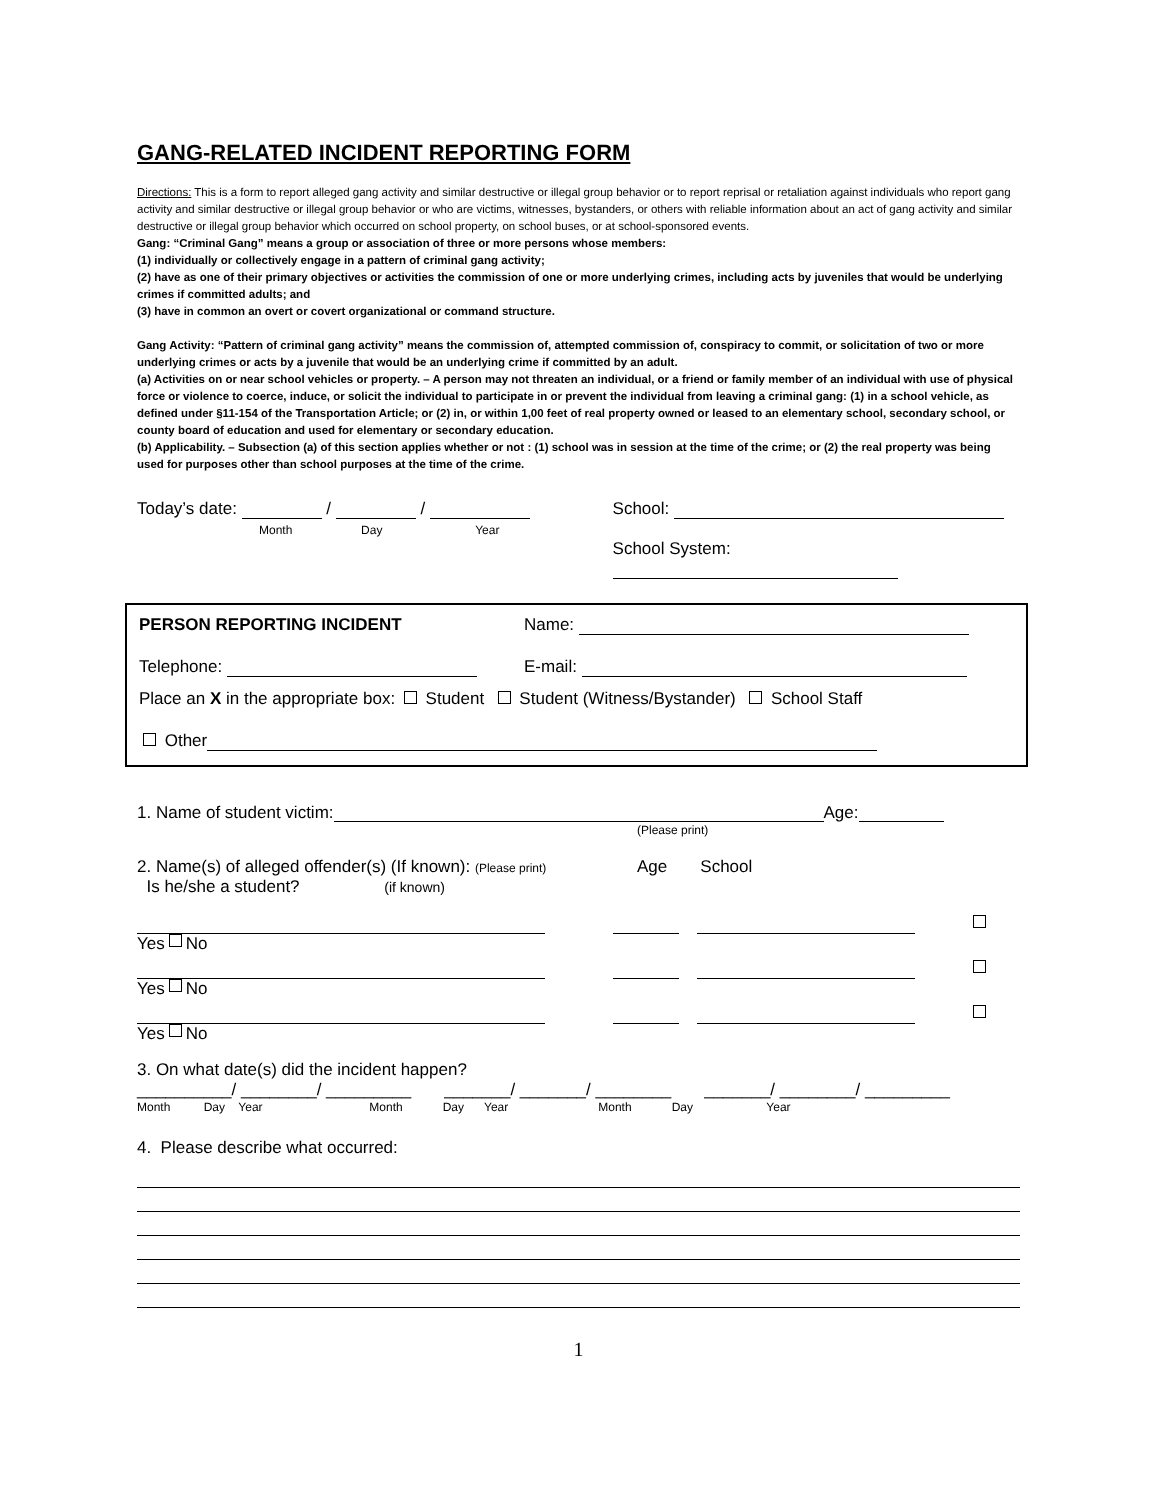GANG-RELATED INCIDENT REPORTING FORM
Directions: This is a form to report alleged gang activity and similar destructive or illegal group behavior or to report reprisal or retaliation against individuals who report gang activity and similar destructive or illegal group behavior or who are victims, witnesses, bystanders, or others with reliable information about an act of gang activity and similar destructive or illegal group behavior which occurred on school property, on school buses, or at school-sponsored events.
Gang: “Criminal Gang” means a group or association of three or more persons whose members:
(1) individually or collectively engage in a pattern of criminal gang activity;
(2) have as one of their primary objectives or activities the commission of one or more underlying crimes, including acts by juveniles that would be underlying crimes if committed adults; and
(3) have in common an overt or covert organizational or command structure.
Gang Activity: “Pattern of criminal gang activity” means the commission of, attempted commission of, conspiracy to commit, or solicitation of two or more underlying crimes or acts by a juvenile that would be an underlying crime if committed by an adult.
(a) Activities on or near school vehicles or property. – A person may not threaten an individual, or a friend or family member of an individual with use of physical force or violence to coerce, induce, or solicit the individual to participate in or prevent the individual from leaving a criminal gang: (1) in a school vehicle, as defined under §11-154 of the Transportation Article; or (2) in, or within 1,00 feet of real property owned or leased to an elementary school, secondary school, or county board of education and used for elementary or secondary education.
(b) Applicability. – Subsection (a) of this section applies whether or not : (1) school was in session at the time of the crime; or (2) the real property was being used for purposes other than school purposes at the time of the crime.
Today’s date: / /
Month Day Year
School:
School System:
PERSON REPORTING INCIDENT Name:
Telephone: E-mail:
Place an X in the appropriate box: Student Student (Witness/Bystander) School Staff
Other
1. Name of student victim: Age:
(Please print)
2. Name(s) of alleged offender(s) (If known): (Please print)
Is he/she a student? (if known)
Age School
Yes No
Yes No
Yes No
3. On what date(s) did the incident happen?
__________/ ________/ _________ _______/ _______/ ________ _______/ ________/ _________
Month Day Year Month Day Year Month Day Year
4. Please describe what occurred:
1